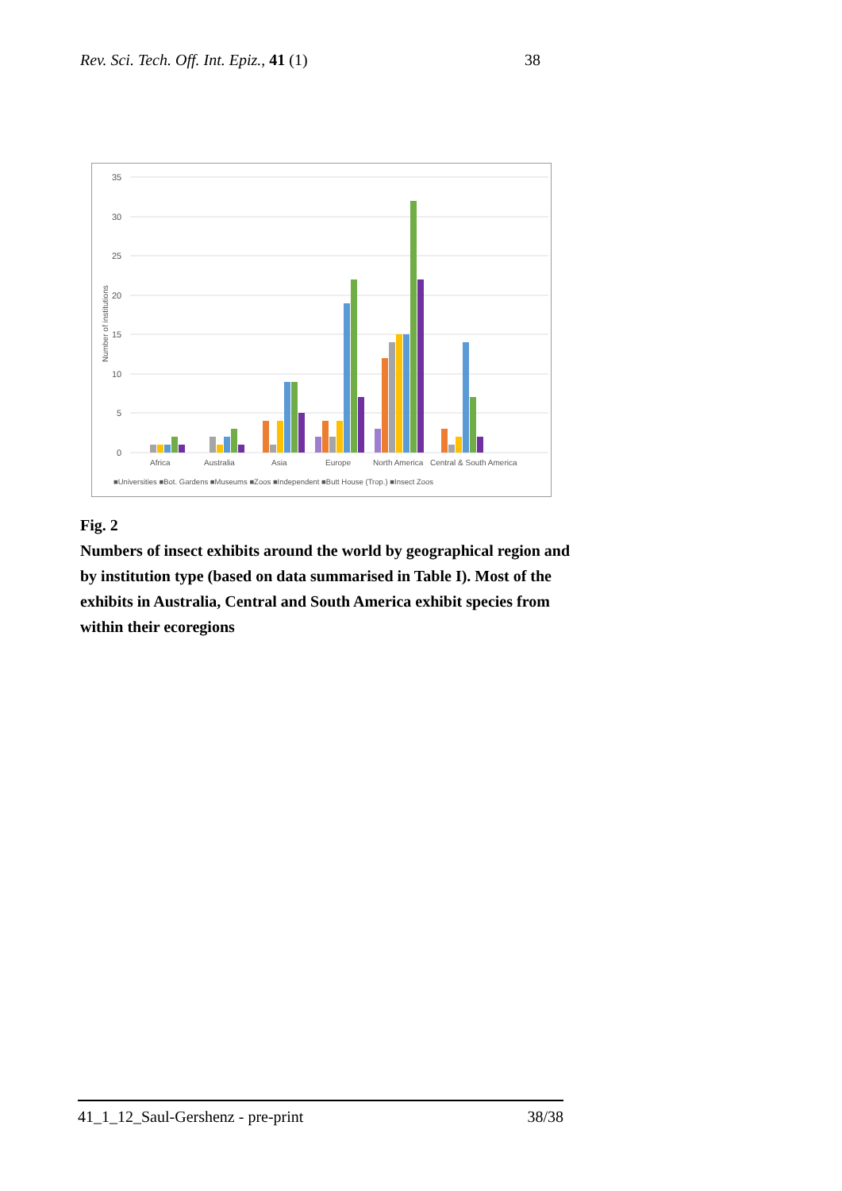Rev. Sci. Tech. Off. Int. Epiz., 41 (1) 38
35
30
25
20
15
10
5
0
Number of institutions
Africa
Australia
Asia
Europe
North America
Central & South America
■Universities ■Bot. Gardens ■Museums ■Zoos ■Independent ■Butt House (Trop.) ■Insect Zoos
Fig. 2
Numbers of insect exhibits around the world by geographical region and by institution type (based on data summarised in Table I). Most of the exhibits in Australia, Central and South America exhibit species from within their ecoregions
41_1_12_Saul-Gershenz - pre-print 38/38